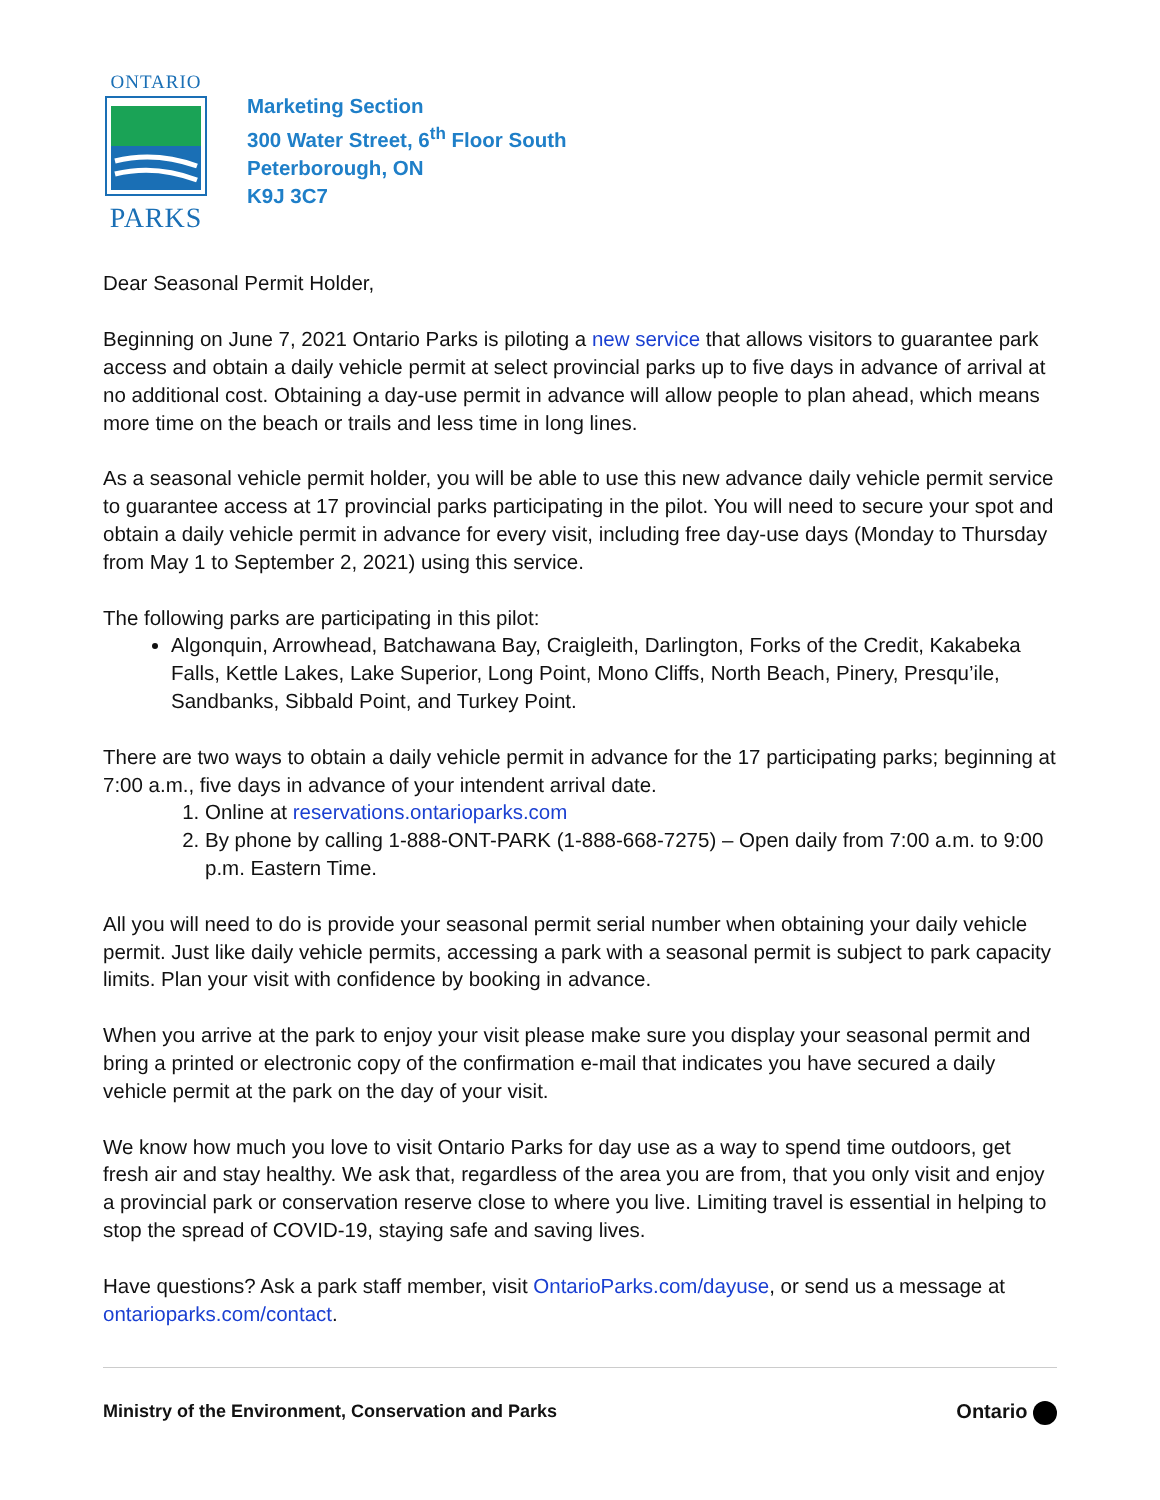ONTARIO
PARKS
Marketing Section
300 Water Street, 6<sup>th</sup> Floor South
Peterborough, ON
K9J 3C7
Dear Seasonal Permit Holder,
Beginning on June 7, 2021 Ontario Parks is piloting a new service that allows visitors to guarantee park access and obtain a daily vehicle permit at select provincial parks up to five days in advance of arrival at no additional cost. Obtaining a day-use permit in advance will allow people to plan ahead, which means more time on the beach or trails and less time in long lines.
As a seasonal vehicle permit holder, you will be able to use this new advance daily vehicle permit service to guarantee access at 17 provincial parks participating in the pilot. You will need to secure your spot and obtain a daily vehicle permit in advance for every visit, including free day-use days (Monday to Thursday from May 1 to September 2, 2021) using this service.
The following parks are participating in this pilot:
Algonquin, Arrowhead, Batchawana Bay, Craigleith, Darlington, Forks of the Credit, Kakabeka Falls, Kettle Lakes, Lake Superior, Long Point, Mono Cliffs, North Beach, Pinery, Presqu’ile, Sandbanks, Sibbald Point, and Turkey Point.
There are two ways to obtain a daily vehicle permit in advance for the 17 participating parks; beginning at 7:00 a.m., five days in advance of your intendent arrival date.
1. Online at reservations.ontarioparks.com
2. By phone by calling 1-888-ONT-PARK (1-888-668-7275) – Open daily from 7:00 a.m. to 9:00 p.m. Eastern Time.
All you will need to do is provide your seasonal permit serial number when obtaining your daily vehicle permit. Just like daily vehicle permits, accessing a park with a seasonal permit is subject to park capacity limits. Plan your visit with confidence by booking in advance.
When you arrive at the park to enjoy your visit please make sure you display your seasonal permit and bring a printed or electronic copy of the confirmation e-mail that indicates you have secured a daily vehicle permit at the park on the day of your visit.
We know how much you love to visit Ontario Parks for day use as a way to spend time outdoors, get fresh air and stay healthy. We ask that, regardless of the area you are from, that you only visit and enjoy a provincial park or conservation reserve close to where you live. Limiting travel is essential in helping to stop the spread of COVID-19, staying safe and saving lives.
Have questions? Ask a park staff member, visit OntarioParks.com/dayuse, or send us a message at ontarioparks.com/contact.
Ministry of the Environment, Conservation and Parks Ontario